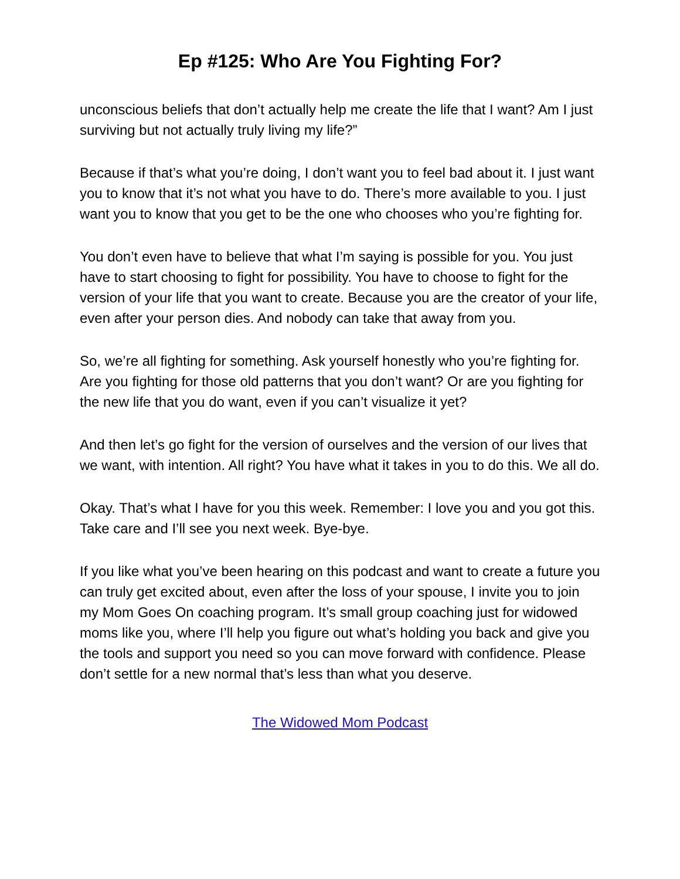Ep #125: Who Are You Fighting For?
unconscious beliefs that don’t actually help me create the life that I want? Am I just surviving but not actually truly living my life?”
Because if that’s what you’re doing, I don’t want you to feel bad about it. I just want you to know that it’s not what you have to do. There’s more available to you. I just want you to know that you get to be the one who chooses who you’re fighting for.
You don’t even have to believe that what I’m saying is possible for you. You just have to start choosing to fight for possibility. You have to choose to fight for the version of your life that you want to create. Because you are the creator of your life, even after your person dies. And nobody can take that away from you.
So, we’re all fighting for something. Ask yourself honestly who you’re fighting for. Are you fighting for those old patterns that you don’t want? Or are you fighting for the new life that you do want, even if you can’t visualize it yet?
And then let’s go fight for the version of ourselves and the version of our lives that we want, with intention. All right? You have what it takes in you to do this. We all do.
Okay. That’s what I have for you this week. Remember: I love you and you got this. Take care and I’ll see you next week. Bye-bye.
If you like what you’ve been hearing on this podcast and want to create a future you can truly get excited about, even after the loss of your spouse, I invite you to join my Mom Goes On coaching program. It’s small group coaching just for widowed moms like you, where I’ll help you figure out what’s holding you back and give you the tools and support you need so you can move forward with confidence. Please don’t settle for a new normal that’s less than what you deserve.
The Widowed Mom Podcast